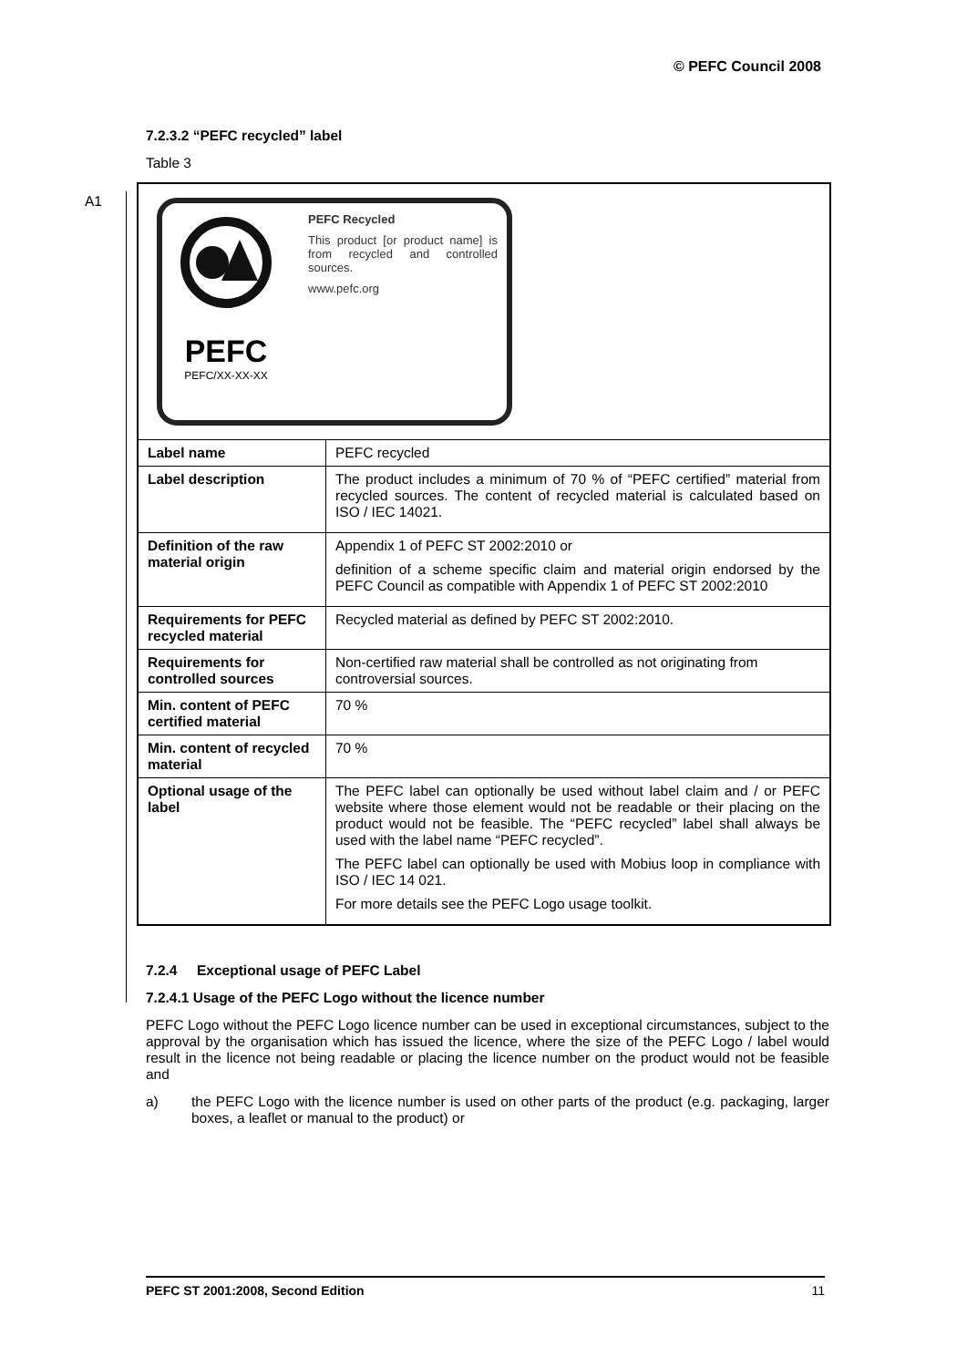© PEFC Council 2008
A1
7.2.3.2 “PEFC recycled” label
Table 3
| PEFC PEFC/XX-XX-XX PEFC Recycled This product [or product name] is from recycled and controlled sources. www.pefc.org | |
| Label name | PEFC recycled |
| Label description | The product includes a minimum of 70 % of “PEFC certified” material from recycled sources. The content of recycled material is calculated based on ISO / IEC 14021. |
| Definition of the raw material origin | Appendix 1 of PEFC ST 2002:2010 or definition of a scheme specific claim and material origin endorsed by the PEFC Council as compatible with Appendix 1 of PEFC ST 2002:2010 |
| Requirements for PEFC recycled material | Recycled material as defined by PEFC ST 2002:2010. |
| Requirements for controlled sources | Non-certified raw material shall be controlled as not originating from controversial sources. |
| Min. content of PEFC certified material | 70 % |
| Min. content of recycled material | 70 % |
| Optional usage of the label | The PEFC label can optionally be used without label claim and / or PEFC website where those element would not be readable or their placing on the product would not be feasible. The “PEFC recycled” label shall always be used with the label name “PEFC recycled”. The PEFC label can optionally be used with Mobius loop in compliance with ISO / IEC 14 021. For more details see the PEFC Logo usage toolkit. |
7.2.4 Exceptional usage of PEFC Label
7.2.4.1 Usage of the PEFC Logo without the licence number
PEFC Logo without the PEFC Logo licence number can be used in exceptional circumstances, subject to the approval by the organisation which has issued the licence, where the size of the PEFC Logo / label would result in the licence not being readable or placing the licence number on the product would not be feasible and
a) the PEFC Logo with the licence number is used on other parts of the product (e.g. packaging, larger boxes, a leaflet or manual to the product) or
PEFC ST 2001:2008, Second Edition 11